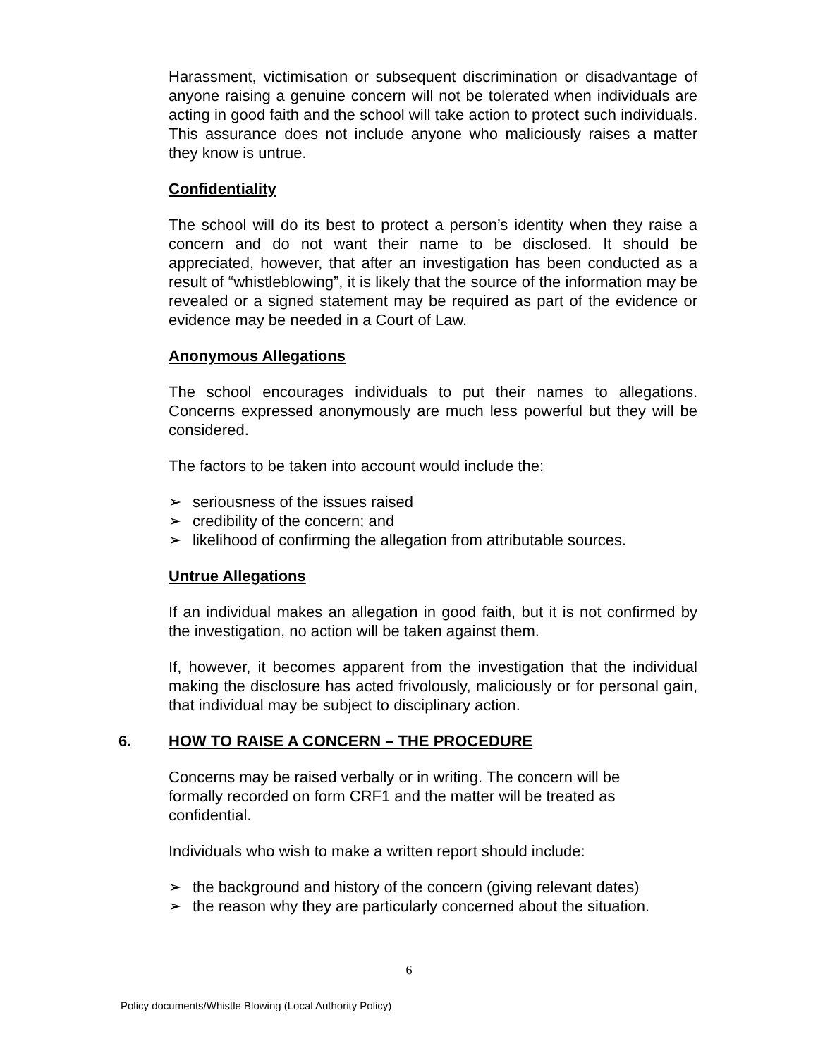Harassment, victimisation or subsequent discrimination or disadvantage of anyone raising a genuine concern will not be tolerated when individuals are acting in good faith and the school will take action to protect such individuals. This assurance does not include anyone who maliciously raises a matter they know is untrue.
Confidentiality
The school will do its best to protect a person’s identity when they raise a concern and do not want their name to be disclosed. It should be appreciated, however, that after an investigation has been conducted as a result of “whistleblowing”, it is likely that the source of the information may be revealed or a signed statement may be required as part of the evidence or evidence may be needed in a Court of Law.
Anonymous Allegations
The school encourages individuals to put their names to allegations. Concerns expressed anonymously are much less powerful but they will be considered.
The factors to be taken into account would include the:
➢ seriousness of the issues raised
➢ credibility of the concern; and
➢ likelihood of confirming the allegation from attributable sources.
Untrue Allegations
If an individual makes an allegation in good faith, but it is not confirmed by the investigation, no action will be taken against them.
If, however, it becomes apparent from the investigation that the individual making the disclosure has acted frivolously, maliciously or for personal gain, that individual may be subject to disciplinary action.
6. HOW TO RAISE A CONCERN – THE PROCEDURE
Concerns may be raised verbally or in writing. The concern will be formally recorded on form CRF1 and the matter will be treated as confidential.
Individuals who wish to make a written report should include:
➢ the background and history of the concern (giving relevant dates)
➢ the reason why they are particularly concerned about the situation.
6
Policy documents/Whistle Blowing (Local Authority Policy)